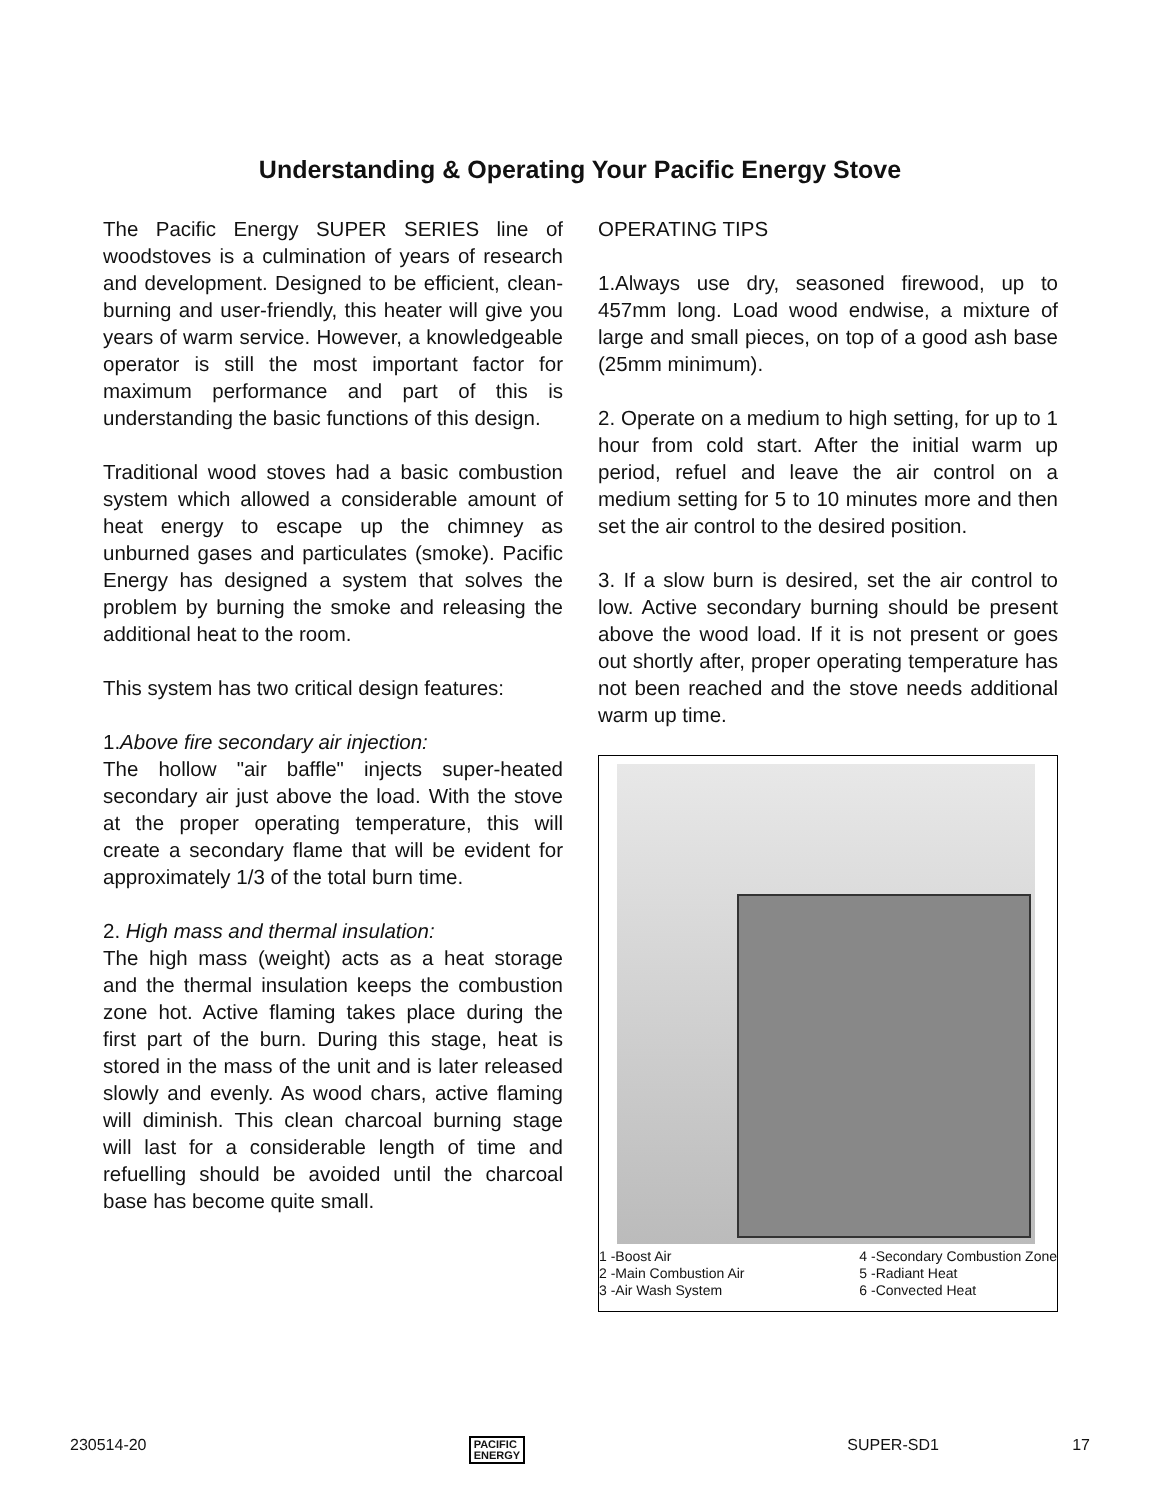Understanding & Operating Your Pacific Energy Stove
The Pacific Energy SUPER SERIES line of woodstoves is a culmination of years of research and development. Designed to be efficient, clean-burning and user-friendly, this heater will give you years of warm service. However, a knowledgeable operator is still the most important factor for maximum performance and part of this is understanding the basic functions of this design.
Traditional wood stoves had a basic combustion system which allowed a considerable amount of heat energy to escape up the chimney as unburned gases and particulates (smoke). Pacific Energy has designed a system that solves the problem by burning the smoke and releasing the additional heat to the room.
This system has two critical design features:
1.Above fire secondary air injection:
The hollow "air baffle" injects super-heated secondary air just above the load. With the stove at the proper operating temperature, this will create a secondary flame that will be evident for approximately 1/3 of the total burn time.
2. High mass and thermal insulation:
The high mass (weight) acts as a heat storage and the thermal insulation keeps the combustion zone hot. Active flaming takes place during the first part of the burn. During this stage, heat is stored in the mass of the unit and is later released slowly and evenly. As wood chars, active flaming will diminish. This clean charcoal burning stage will last for a considerable length of time and refuelling should be avoided until the charcoal base has become quite small.
OPERATING TIPS
1.Always use dry, seasoned firewood, up to 457mm long. Load wood endwise, a mixture of large and small pieces, on top of a good ash base (25mm minimum).
2. Operate on a medium to high setting, for up to 1 hour from cold start. After the initial warm up period, refuel and leave the air control on a medium setting for 5 to 10 minutes more and then set the air control to the desired position.
3. If a slow burn is desired, set the air control to low. Active secondary burning should be present above the wood load. If it is not present or goes out shortly after, proper operating temperature has not been reached and the stove needs additional warm up time.
1 -Boost Air
2 -Main Combustion Air
3 -Air Wash System
4 -Secondary Combustion Zone
5 -Radiant Heat
6 -Convected Heat
230514-20 PACIFIC
ENERGY SUPER-SD1 17